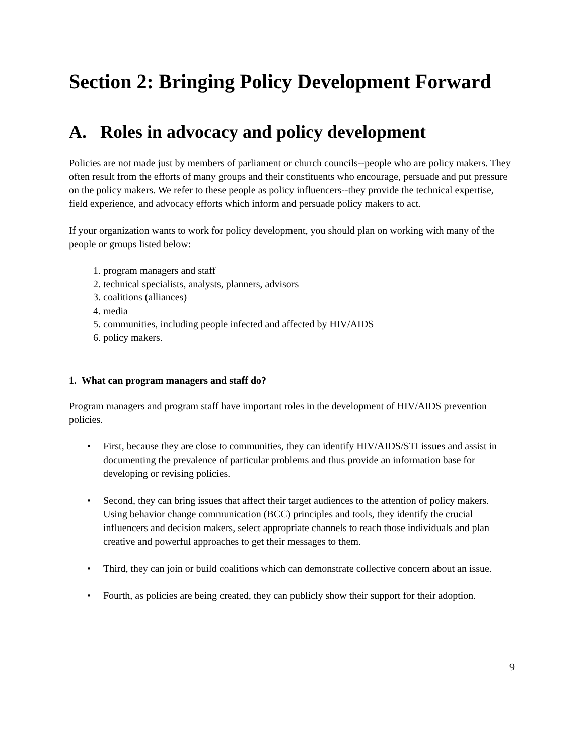Section 2: Bringing Policy Development Forward
A. Roles in advocacy and policy development
Policies are not made just by members of parliament or church councils--people who are policy makers. They often result from the efforts of many groups and their constituents who encourage, persuade and put pressure on the policy makers. We refer to these people as policy influencers--they provide the technical expertise, field experience, and advocacy efforts which inform and persuade policy makers to act.
If your organization wants to work for policy development, you should plan on working with many of the people or groups listed below:
1. program managers and staff
2. technical specialists, analysts, planners, advisors
3. coalitions (alliances)
4. media
5. communities, including people infected and affected by HIV/AIDS
6. policy makers.
1. What can program managers and staff do?
Program managers and program staff have important roles in the development of HIV/AIDS prevention policies.
• First, because they are close to communities, they can identify HIV/AIDS/STI issues and assist in documenting the prevalence of particular problems and thus provide an information base for developing or revising policies.
• Second, they can bring issues that affect their target audiences to the attention of policy makers. Using behavior change communication (BCC) principles and tools, they identify the crucial influencers and decision makers, select appropriate channels to reach those individuals and plan creative and powerful approaches to get their messages to them.
• Third, they can join or build coalitions which can demonstrate collective concern about an issue.
• Fourth, as policies are being created, they can publicly show their support for their adoption.
9